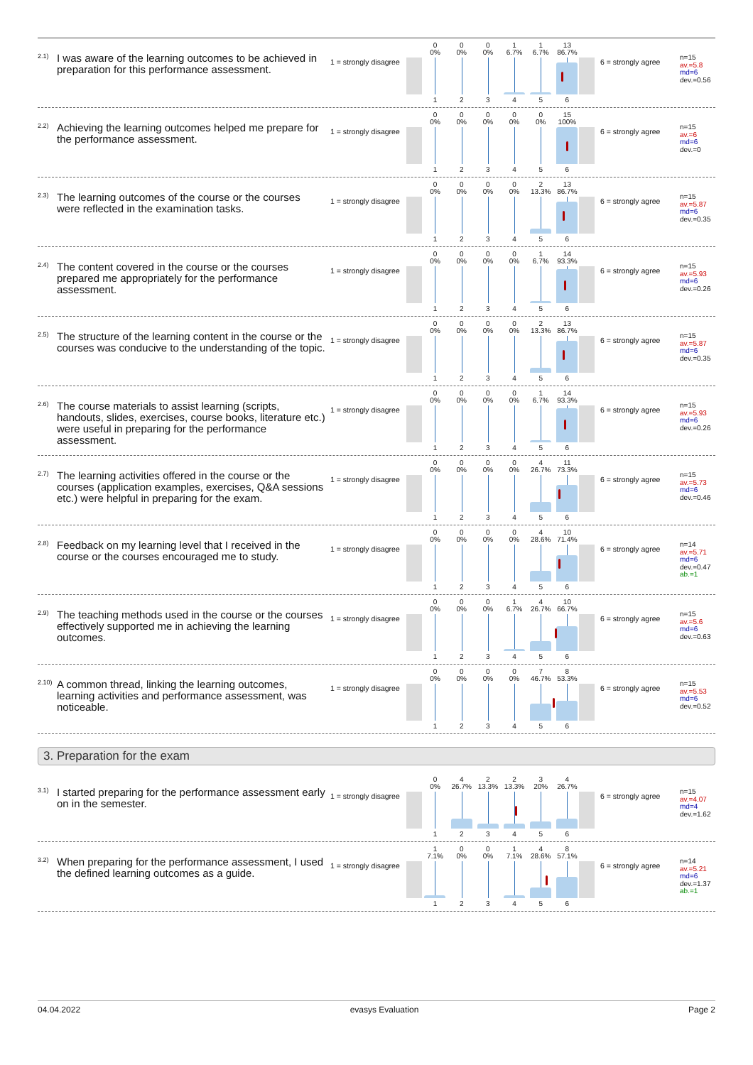<sup>2.1)</sup> I was aware of the learning outcomes to be achieved in preparation for this performance assessment.
1 = strongly disagree
| 0 0% | 0 0% | 0 0% | 1 6.7% | 1 6.7% | 13 86.7% |
| 1 | 2 | 3 | 4 | 5 | 6 |
6 = strongly agree
n=15
av.=5.8
md=6
dev.=0.56
<sup>2.2)</sup> Achieving the learning outcomes helped me prepare for the performance assessment.
1 = strongly disagree
| 0 0% | 0 0% | 0 0% | 0 0% | 0 0% | 15 100% |
| 1 | 2 | 3 | 4 | 5 | 6 |
6 = strongly agree
n=15
av.=6
md=6
dev.=0
<sup>2.3)</sup> The learning outcomes of the course or the courses were reflected in the examination tasks.
1 = strongly disagree
| 0 0% | 0 0% | 0 0% | 0 0% | 2 13.3% | 13 86.7% |
| 1 | 2 | 3 | 4 | 5 | 6 |
6 = strongly agree
n=15
av.=5.87
md=6
dev.=0.35
<sup>2.4)</sup> The content covered in the course or the courses prepared me appropriately for the performance assessment.
1 = strongly disagree
| 0 0% | 0 0% | 0 0% | 0 0% | 1 6.7% | 14 93.3% |
| 1 | 2 | 3 | 4 | 5 | 6 |
6 = strongly agree
n=15
av.=5.93
md=6
dev.=0.26
<sup>2.5)</sup> The structure of the learning content in the course or the courses was conducive to the understanding of the topic.
1 = strongly disagree
| 0 0% | 0 0% | 0 0% | 0 0% | 2 13.3% | 13 86.7% |
| 1 | 2 | 3 | 4 | 5 | 6 |
6 = strongly agree
n=15
av.=5.87
md=6
dev.=0.35
<sup>2.6)</sup> The course materials to assist learning (scripts, handouts, slides, exercises, course books, literature etc.) were useful in preparing for the performance assessment.
1 = strongly disagree
| 0 0% | 0 0% | 0 0% | 0 0% | 1 6.7% | 14 93.3% |
| 1 | 2 | 3 | 4 | 5 | 6 |
6 = strongly agree
n=15
av.=5.93
md=6
dev.=0.26
<sup>2.7)</sup> The learning activities offered in the course or the courses (application examples, exercises, Q&A sessions etc.) were helpful in preparing for the exam.
1 = strongly disagree
| 0 0% | 0 0% | 0 0% | 0 0% | 4 26.7% | 11 73.3% |
| 1 | 2 | 3 | 4 | 5 | 6 |
6 = strongly agree
n=15
av.=5.73
md=6
dev.=0.46
<sup>2.8)</sup> Feedback on my learning level that I received in the course or the courses encouraged me to study.
1 = strongly disagree
| 0 0% | 0 0% | 0 0% | 0 0% | 4 28.6% | 10 71.4% |
| 1 | 2 | 3 | 4 | 5 | 6 |
6 = strongly agree
n=14
av.=5.71
md=6
dev.=0.47
ab.=1
<sup>2.9)</sup> The teaching methods used in the course or the courses effectively supported me in achieving the learning outcomes.
1 = strongly disagree
| 0 0% | 0 0% | 0 0% | 1 6.7% | 4 26.7% | 10 66.7% |
| 1 | 2 | 3 | 4 | 5 | 6 |
6 = strongly agree
n=15
av.=5.6
md=6
dev.=0.63
<sup>2.10)</sup> A common thread, linking the learning outcomes, learning activities and performance assessment, was noticeable.
1 = strongly disagree
| 0 0% | 0 0% | 0 0% | 0 0% | 7 46.7% | 8 53.3% |
| 1 | 2 | 3 | 4 | 5 | 6 |
6 = strongly agree
n=15
av.=5.53
md=6
dev.=0.52
3. Preparation for the exam
<sup>3.1)</sup> I started preparing for the performance assessment early on in the semester.
1 = strongly disagree
| 0 0% | 4 26.7% | 2 13.3% | 2 13.3% | 3 20% | 4 26.7% |
| 1 | 2 | 3 | 4 | 5 | 6 |
6 = strongly agree
n=15
av.=4.07
md=4
dev.=1.62
<sup>3.2)</sup> When preparing for the performance assessment, I used the defined learning outcomes as a guide.
1 = strongly disagree
| 1 7.1% | 0 0% | 0 0% | 1 7.1% | 4 28.6% | 8 57.1% |
| 1 | 2 | 3 | 4 | 5 | 6 |
6 = strongly agree
n=14
av.=5.21
md=6
dev.=1.37
ab.=1
04.04.2022 evasys Evaluation Page 2